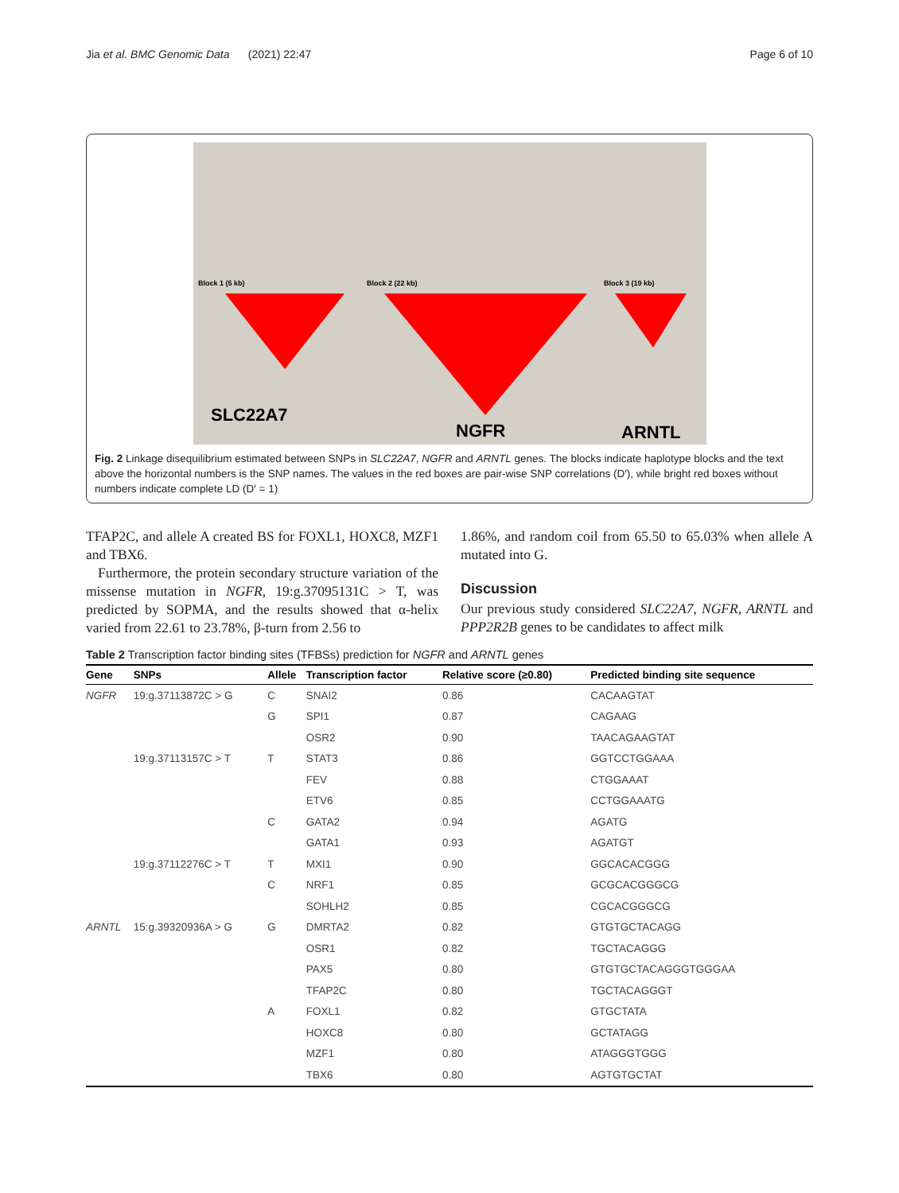Jia et al. BMC Genomic Data (2021) 22:47 Page 6 of 10
SLC22A7
NGFR
ARNTL
Block 1 (5 kb)
Block 2 (22 kb)
Block 3 (19 kb)
Fig. 2 Linkage disequilibrium estimated between SNPs in SLC22A7, NGFR and ARNTL genes. The blocks indicate haplotype blocks and the text above the horizontal numbers is the SNP names. The values in the red boxes are pair-wise SNP correlations (D′), while bright red boxes without numbers indicate complete LD (D′ = 1)
TFAP2C, and allele A created BS for FOXL1, HOXC8, MZF1 and TBX6.
Furthermore, the protein secondary structure variation of the missense mutation in NGFR, 19:g.37095131C > T, was predicted by SOPMA, and the results showed that α-helix varied from 22.61 to 23.78%, β-turn from 2.56 to
1.86%, and random coil from 65.50 to 65.03% when allele A mutated into G.
Discussion
Our previous study considered SLC22A7, NGFR, ARNTL and PPP2R2B genes to be candidates to affect milk
Table 2 Transcription factor binding sites (TFBSs) prediction for NGFR and ARNTL genes
| Gene | SNPs | Allele | Transcription factor | Relative score (≥0.80) | Predicted binding site sequence |
| --- | --- | --- | --- | --- | --- |
| NGFR | 19:g.37113872C > G | C | SNAI2 | 0.86 | CACAAGTAT |
| | | G | SPI1 | 0.87 | CAGAAG |
| | | | OSR2 | 0.90 | TAACAGAAGTAT |
| | 19:g.37113157C > T | T | STAT3 | 0.86 | GGTCCTGGAAA |
| | | | FEV | 0.88 | CTGGAAAT |
| | | | ETV6 | 0.85 | CCTGGAAATG |
| | | C | GATA2 | 0.94 | AGATG |
| | | | GATA1 | 0.93 | AGATGT |
| | 19:g.37112276C > T | T | MXI1 | 0.90 | GGCACACGGG |
| | | C | NRF1 | 0.85 | GCGCACGGGCG |
| | | | SOHLH2 | 0.85 | CGCACGGGCG |
| ARNTL | 15:g.39320936A > G | G | DMRTA2 | 0.82 | GTGTGCTACAGG |
| | | | OSR1 | 0.82 | TGCTACAGGG |
| | | | PAX5 | 0.80 | GTGTGCTACAGGGTGGGAA |
| | | | TFAP2C | 0.80 | TGCTACAGGGT |
| | | A | FOXL1 | 0.82 | GTGCTATA |
| | | | HOXC8 | 0.80 | GCTATAGG |
| | | | MZF1 | 0.80 | ATAGGGTGGG |
| | | | TBX6 | 0.80 | AGTGTGCTAT |